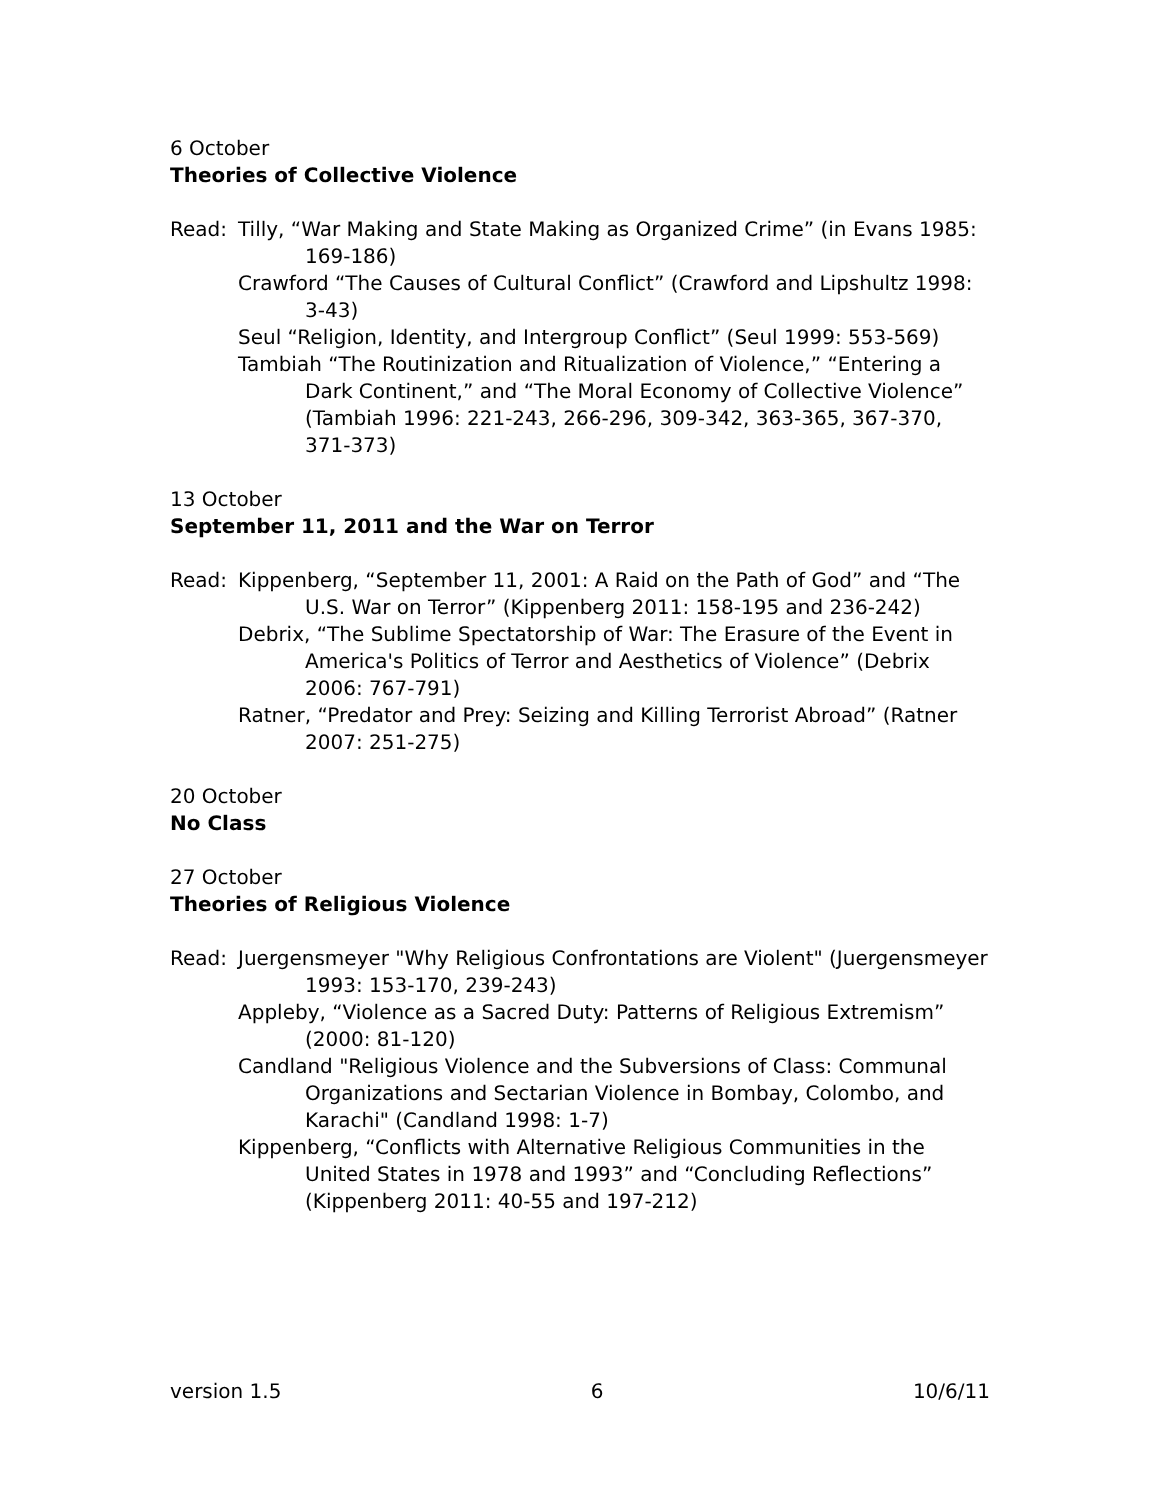6 October
Theories of Collective Violence
Read: Tilly, “War Making and State Making as Organized Crime” (in Evans 1985: 169-186)
Crawford “The Causes of Cultural Conflict” (Crawford and Lipshultz 1998: 3-43)
Seul “Religion, Identity, and Intergroup Conflict” (Seul 1999: 553-569)
Tambiah “The Routinization and Ritualization of Violence,” “Entering a Dark Continent,” and “The Moral Economy of Collective Violence” (Tambiah 1996: 221-243, 266-296, 309-342, 363-365, 367-370, 371-373)
13 October
September 11, 2011 and the War on Terror
Read: Kippenberg, “September 11, 2001: A Raid on the Path of God” and “The U.S. War on Terror” (Kippenberg 2011: 158-195 and 236-242)
Debrix, “The Sublime Spectatorship of War: The Erasure of the Event in America's Politics of Terror and Aesthetics of Violence” (Debrix 2006: 767-791)
Ratner, “Predator and Prey: Seizing and Killing Terrorist Abroad” (Ratner 2007: 251-275)
20 October
No Class
27 October
Theories of Religious Violence
Read: Juergensmeyer "Why Religious Confrontations are Violent" (Juergensmeyer 1993: 153-170, 239-243)
Appleby, “Violence as a Sacred Duty: Patterns of Religious Extremism” (2000: 81-120)
Candland "Religious Violence and the Subversions of Class: Communal Organizations and Sectarian Violence in Bombay, Colombo, and Karachi" (Candland 1998: 1-7)
Kippenberg, “Conflicts with Alternative Religious Communities in the United States in 1978 and 1993” and “Concluding Reflections” (Kippenberg 2011: 40-55 and 197-212)
version 1.5 6 10/6/11